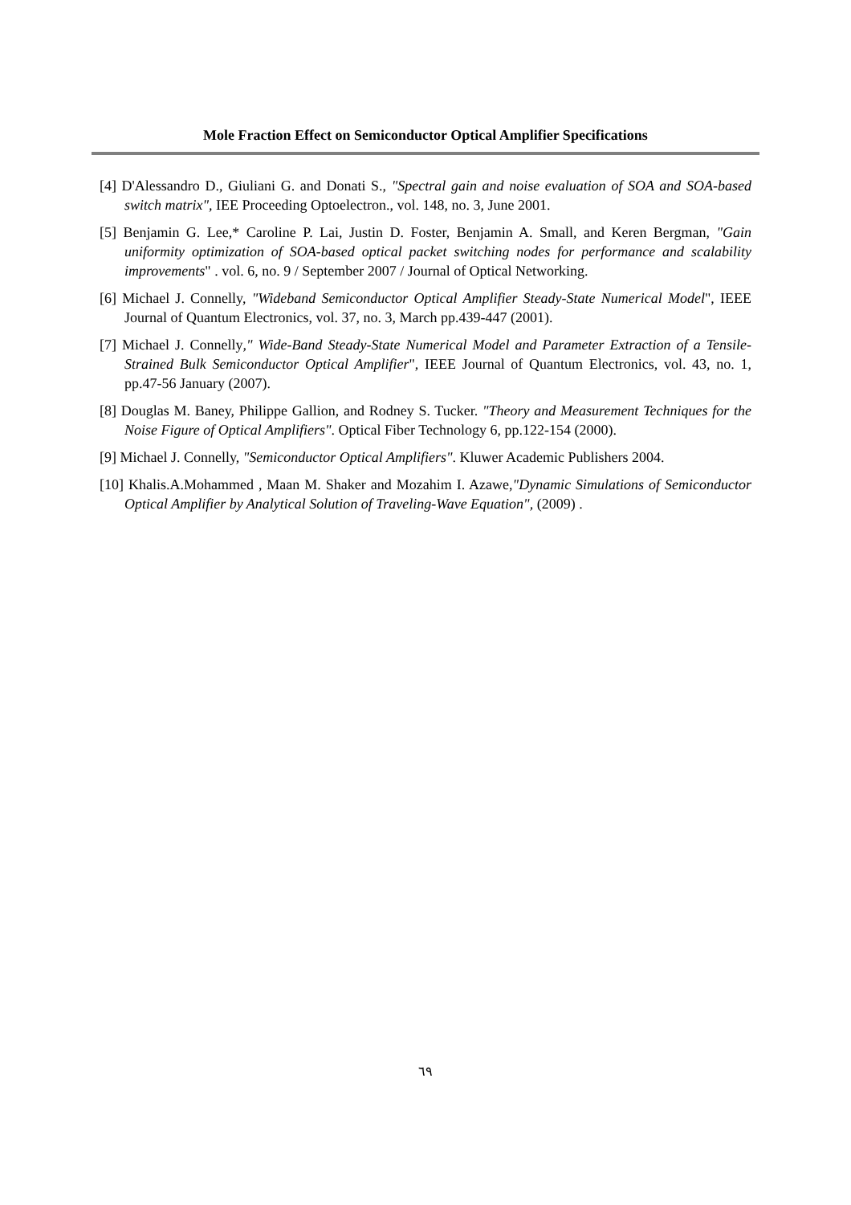Mole Fraction Effect on Semiconductor Optical Amplifier Specifications
[4] D'Alessandro D., Giuliani G. and Donati S., "Spectral gain and noise evaluation of SOA and SOA-based switch matrix", IEE Proceeding Optoelectron., vol. 148, no. 3, June 2001.
[5] Benjamin G. Lee,* Caroline P. Lai, Justin D. Foster, Benjamin A. Small, and Keren Bergman, "Gain uniformity optimization of SOA-based optical packet switching nodes for performance and scalability improvements" . vol. 6, no. 9 / September 2007 / Journal of Optical Networking.
[6] Michael J. Connelly, "Wideband Semiconductor Optical Amplifier Steady-State Numerical Model", IEEE Journal of Quantum Electronics, vol. 37, no. 3, March pp.439-447 (2001).
[7] Michael J. Connelly," Wide-Band Steady-State Numerical Model and Parameter Extraction of a Tensile-Strained Bulk Semiconductor Optical Amplifier", IEEE Journal of Quantum Electronics, vol. 43, no. 1, pp.47-56 January (2007).
[8] Douglas M. Baney, Philippe Gallion, and Rodney S. Tucker. "Theory and Measurement Techniques for the Noise Figure of Optical Amplifiers". Optical Fiber Technology 6, pp.122-154 (2000).
[9] Michael J. Connelly, "Semiconductor Optical Amplifiers". Kluwer Academic Publishers 2004.
[10] Khalis.A.Mohammed , Maan M. Shaker and Mozahim I. Azawe,"Dynamic Simulations of Semiconductor Optical Amplifier by Analytical Solution of Traveling-Wave Equation", (2009) .
٦٩